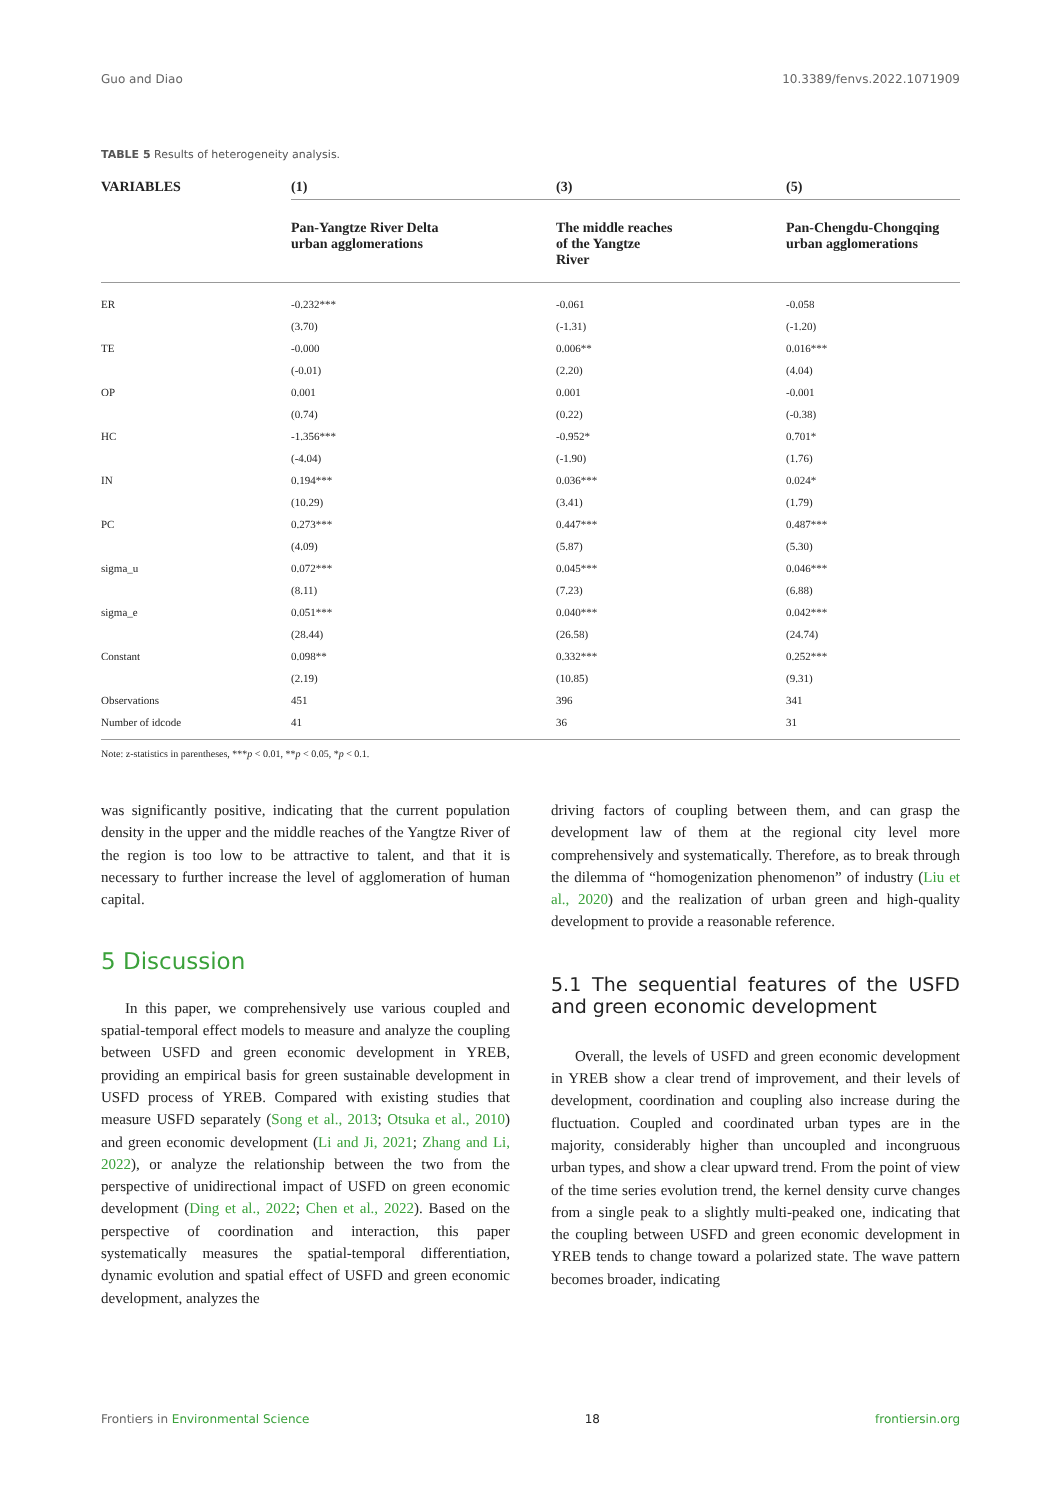Guo and Diao 10.3389/fenvs.2022.1071909
TABLE 5 Results of heterogeneity analysis.
| VARIABLES | (1) | (3) | (5) |
| --- | --- | --- | --- |
| | Pan-Yangtze River Delta urban agglomerations | The middle reaches of the Yangtze River | Pan-Chengdu-Chongqing urban agglomerations |
| ER | -0.232*** | -0.061 | -0.058 |
| | (3.70) | (-1.31) | (-1.20) |
| TE | -0.000 | 0.006** | 0.016*** |
| | (-0.01) | (2.20) | (4.04) |
| OP | 0.001 | 0.001 | -0.001 |
| | (0.74) | (0.22) | (-0.38) |
| HC | -1.356*** | -0.952* | 0.701* |
| | (-4.04) | (-1.90) | (1.76) |
| IN | 0.194*** | 0.036*** | 0.024* |
| | (10.29) | (3.41) | (1.79) |
| PC | 0.273*** | 0.447*** | 0.487*** |
| | (4.09) | (5.87) | (5.30) |
| sigma_u | 0.072*** | 0.045*** | 0.046*** |
| | (8.11) | (7.23) | (6.88) |
| sigma_e | 0.051*** | 0.040*** | 0.042*** |
| | (28.44) | (26.58) | (24.74) |
| Constant | 0.098** | 0.332*** | 0.252*** |
| | (2.19) | (10.85) | (9.31) |
| Observations | 451 | 396 | 341 |
| Number of idcode | 41 | 36 | 31 |
Note: z-statistics in parentheses, ***p < 0.01, **p < 0.05, *p < 0.1.
was significantly positive, indicating that the current population density in the upper and the middle reaches of the Yangtze River of the region is too low to be attractive to talent, and that it is necessary to further increase the level of agglomeration of human capital.
5 Discussion
In this paper, we comprehensively use various coupled and spatial-temporal effect models to measure and analyze the coupling between USFD and green economic development in YREB, providing an empirical basis for green sustainable development in USFD process of YREB. Compared with existing studies that measure USFD separately (Song et al., 2013; Otsuka et al., 2010) and green economic development (Li and Ji, 2021; Zhang and Li, 2022), or analyze the relationship between the two from the perspective of unidirectional impact of USFD on green economic development (Ding et al., 2022; Chen et al., 2022). Based on the perspective of coordination and interaction, this paper systematically measures the spatial-temporal differentiation, dynamic evolution and spatial effect of USFD and green economic development, analyzes the
driving factors of coupling between them, and can grasp the development law of them at the regional city level more comprehensively and systematically. Therefore, as to break through the dilemma of “homogenization phenomenon” of industry (Liu et al., 2020) and the realization of urban green and high-quality development to provide a reasonable reference.
5.1 The sequential features of the USFD and green economic development
Overall, the levels of USFD and green economic development in YREB show a clear trend of improvement, and their levels of development, coordination and coupling also increase during the fluctuation. Coupled and coordinated urban types are in the majority, considerably higher than uncoupled and incongruous urban types, and show a clear upward trend. From the point of view of the time series evolution trend, the kernel density curve changes from a single peak to a slightly multi-peaked one, indicating that the coupling between USFD and green economic development in YREB tends to change toward a polarized state. The wave pattern becomes broader, indicating
Frontiers in Environmental Science 18 frontiersin.org